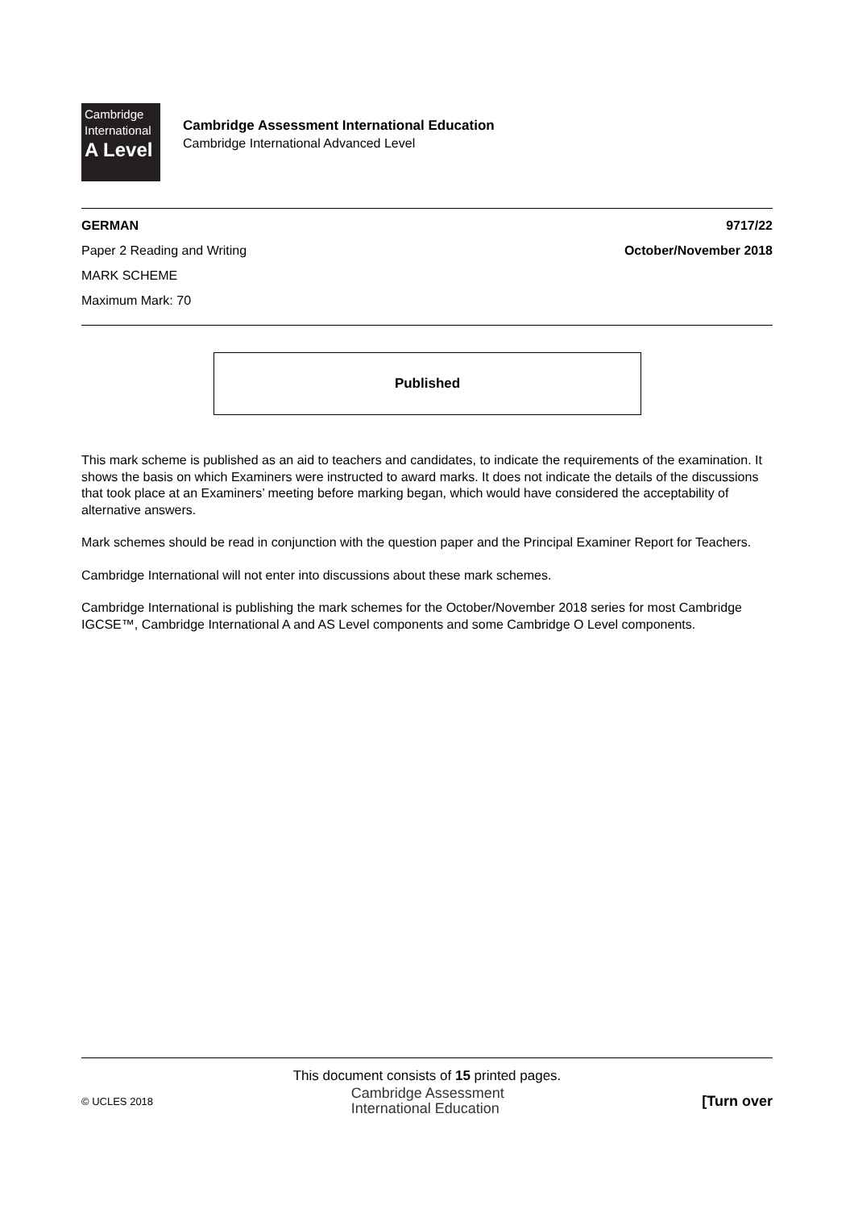Cambridge
International
A Level
Cambridge Assessment International Education
Cambridge International Advanced Level
GERMAN 9717/22
Paper 2 Reading and Writing October/November 2018
MARK SCHEME
Maximum Mark: 70
Published
This mark scheme is published as an aid to teachers and candidates, to indicate the requirements of the examination. It shows the basis on which Examiners were instructed to award marks. It does not indicate the details of the discussions that took place at an Examiners’ meeting before marking began, which would have considered the acceptability of alternative answers.
Mark schemes should be read in conjunction with the question paper and the Principal Examiner Report for Teachers.
Cambridge International will not enter into discussions about these mark schemes.
Cambridge International is publishing the mark schemes for the October/November 2018 series for most Cambridge IGCSE™, Cambridge International A and AS Level components and some Cambridge O Level components.
This document consists of 15 printed pages.
© UCLES 2018 Cambridge Assessment
International Education [Turn over